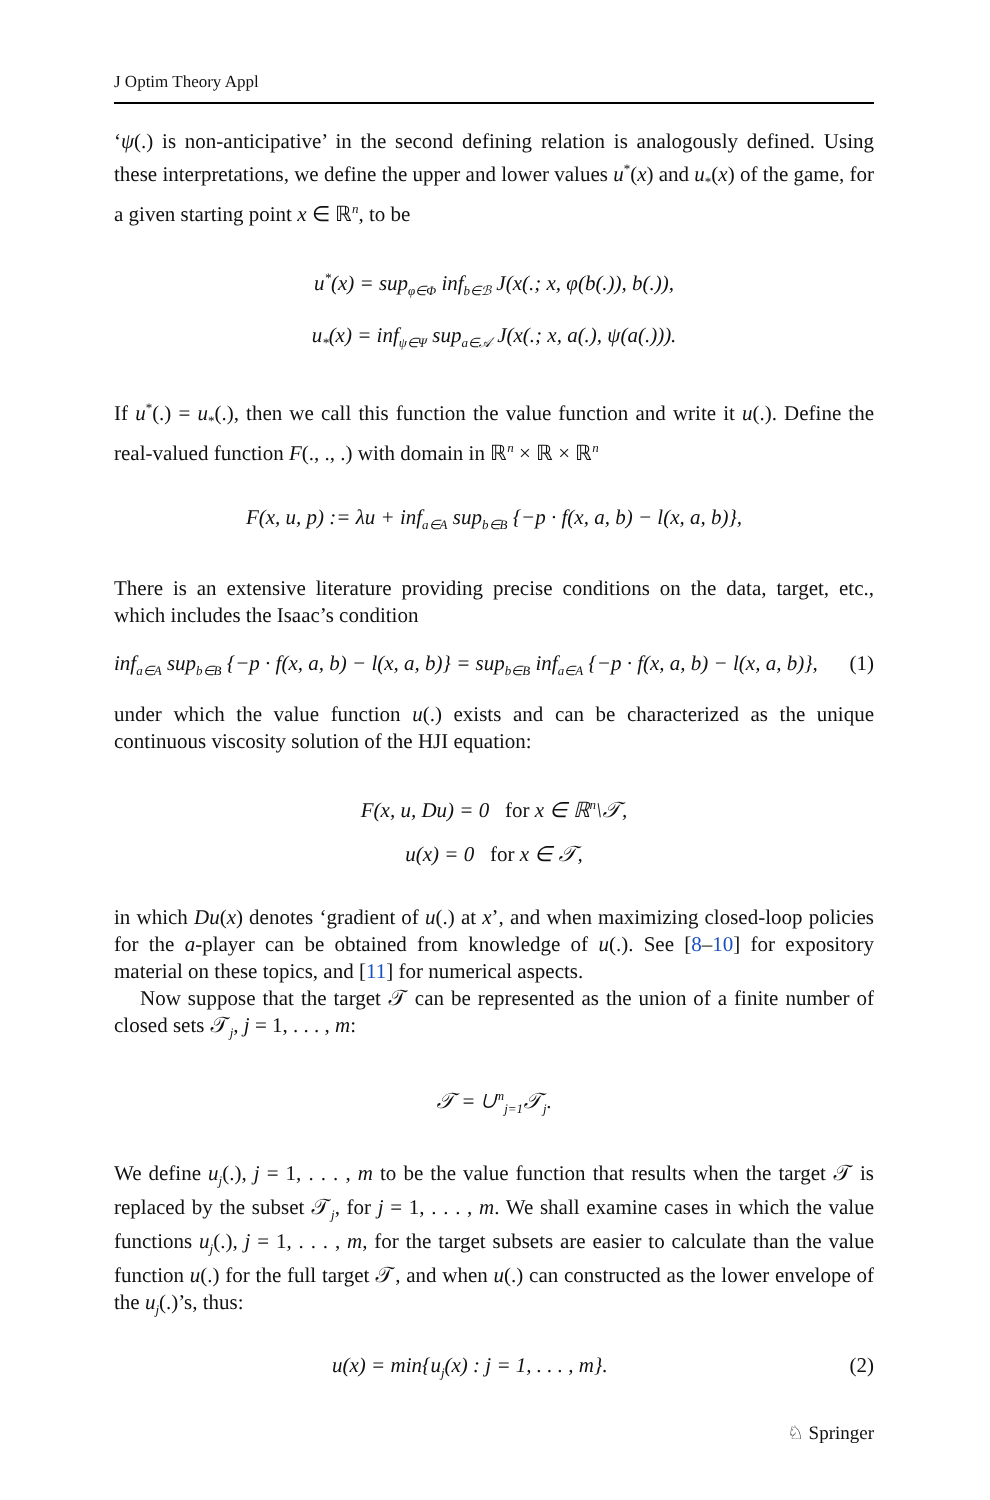J Optim Theory Appl
‘ψ(.) is non-anticipative’ in the second defining relation is analogously defined. Using these interpretations, we define the upper and lower values u<sup>*</sup>(x) and u<sub>*</sub>(x) of the game, for a given starting point x ∈ ℝ<sup>n</sup>, to be
u<sup>*</sup>(x) = sup<sub>φ∈Φ</sub> inf<sub>b∈ℬ</sub> J(x(.; x, φ(b(.)), b(.)),
u<sub>*</sub>(x) = inf<sub>ψ∈Ψ</sub> sup<sub>a∈𝒜</sub> J(x(.; x, a(.), ψ(a(.))).
If u<sup>*</sup>(.) = u<sub>*</sub>(.), then we call this function the value function and write it u(.). Define the real-valued function F(., ., .) with domain in ℝ<sup>n</sup> × ℝ × ℝ<sup>n</sup>
F(x, u, p) := λu + inf<sub>a∈A</sub> sup<sub>b∈B</sub> {−p · f(x, a, b) − l(x, a, b)},
There is an extensive literature providing precise conditions on the data, target, etc., which includes the Isaac’s condition
inf<sub>a∈A</sub> sup<sub>b∈B</sub> {−p · f(x, a, b) − l(x, a, b)} = sup<sub>b∈B</sub> inf<sub>a∈A</sub> {−p · f(x, a, b) − l(x, a, b)}, (1)
under which the value function u(.) exists and can be characterized as the unique continuous viscosity solution of the HJI equation:
F(x, u, Du) = 0 for x ∈ ℝ<sup>n</sup>\𝒯,
u(x) = 0 for x ∈ 𝒯,
in which Du(x) denotes ‘gradient of u(.) at x’, and when maximizing closed-loop policies for the a-player can be obtained from knowledge of u(.). See [8–10] for expository material on these topics, and [11] for numerical aspects.
Now suppose that the target 𝒯 can be represented as the union of a finite number of closed sets 𝒯<sub>j</sub>, j = 1, . . . , m:
𝒯 = ∪<sup>m</sup><sub>j=1</sub>𝒯<sub>j</sub>.
We define u<sub>j</sub>(.), j = 1, . . . , m to be the value function that results when the target 𝒯 is replaced by the subset 𝒯<sub>j</sub>, for j = 1, . . . , m. We shall examine cases in which the value functions u<sub>j</sub>(.), j = 1, . . . , m, for the target subsets are easier to calculate than the value function u(.) for the full target 𝒯, and when u(.) can constructed as the lower envelope of the u<sub>j</sub>(.)’s, thus:
u(x) = min{u<sub>j</sub>(x) : j = 1, . . . , m}. (2)
♘ Springer